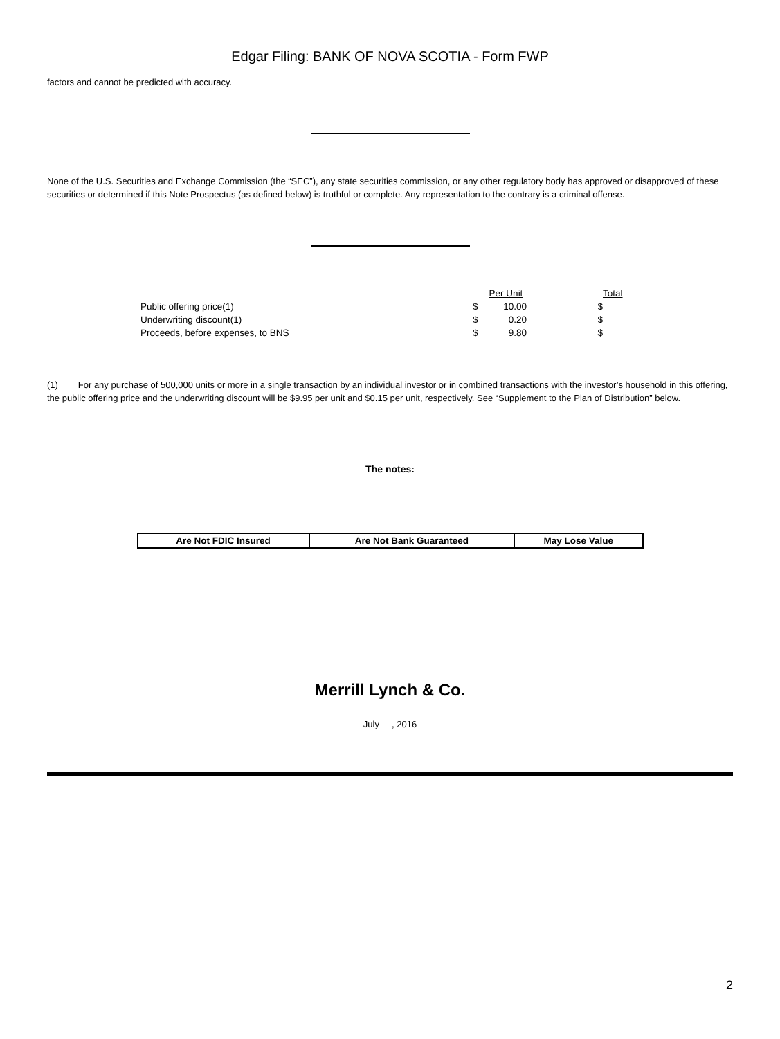Edgar Filing: BANK OF NOVA SCOTIA - Form FWP
factors and cannot be predicted with accuracy.
None of the U.S. Securities and Exchange Commission (the “SEC”), any state securities commission, or any other regulatory body has approved or disapproved of these securities or determined if this Note Prospectus (as defined below) is truthful or complete. Any representation to the contrary is a criminal offense.
| | | Per Unit | | Total |
| --- | --- | --- | --- | --- |
| Public offering price(1) | $ | 10.00 | $ | |
| Underwriting discount(1) | $ | 0.20 | $ | |
| Proceeds, before expenses, to BNS | $ | 9.80 | $ | |
(1) For any purchase of 500,000 units or more in a single transaction by an individual investor or in combined transactions with the investor’s household in this offering, the public offering price and the underwriting discount will be $9.95 per unit and $0.15 per unit, respectively. See “Supplement to the Plan of Distribution” below.
The notes:
| Are Not FDIC Insured | Are Not Bank Guaranteed | May Lose Value |
Merrill Lynch & Co.
July , 2016
2